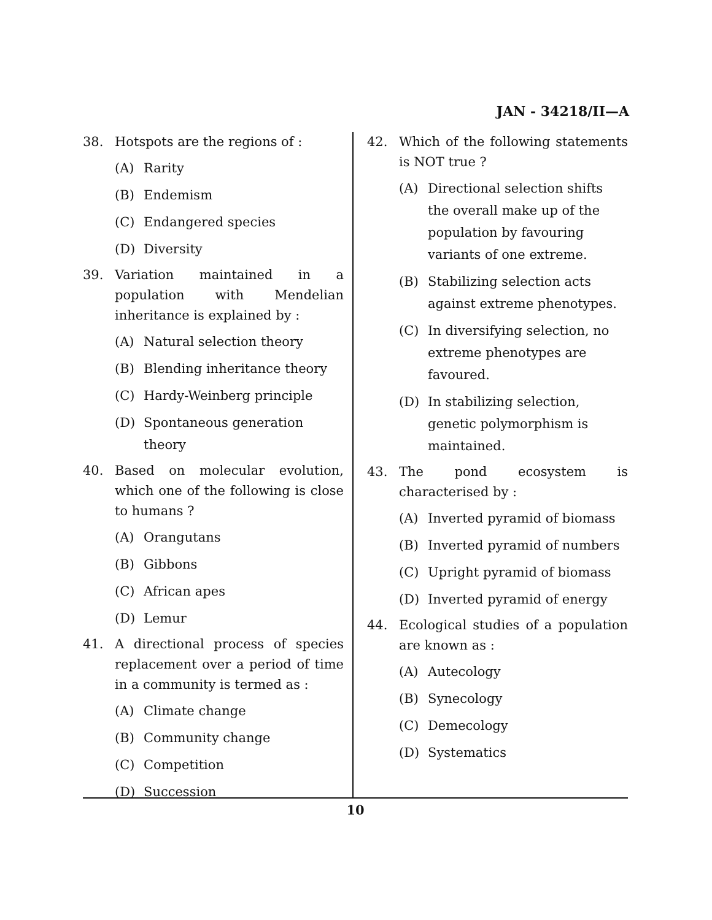JAN - 34218/II—A
38. Hotspots are the regions of :
(A) Rarity
(B) Endemism
(C) Endangered species
(D) Diversity
39. Variation maintained in a population with Mendelian inheritance is explained by :
(A) Natural selection theory
(B) Blending inheritance theory
(C) Hardy-Weinberg principle
(D) Spontaneous generation theory
40. Based on molecular evolution, which one of the following is close to humans ?
(A) Orangutans
(B) Gibbons
(C) African apes
(D) Lemur
41. A directional process of species replacement over a period of time in a community is termed as :
(A) Climate change
(B) Community change
(C) Competition
(D) Succession
42. Which of the following statements is NOT true ?
(A) Directional selection shifts the overall make up of the population by favouring variants of one extreme.
(B) Stabilizing selection acts against extreme phenotypes.
(C) In diversifying selection, no extreme phenotypes are favoured.
(D) In stabilizing selection, genetic polymorphism is maintained.
43. The pond ecosystem is characterised by :
(A) Inverted pyramid of biomass
(B) Inverted pyramid of numbers
(C) Upright pyramid of biomass
(D) Inverted pyramid of energy
44. Ecological studies of a population are known as :
(A) Autecology
(B) Synecology
(C) Demecology
(D) Systematics
10